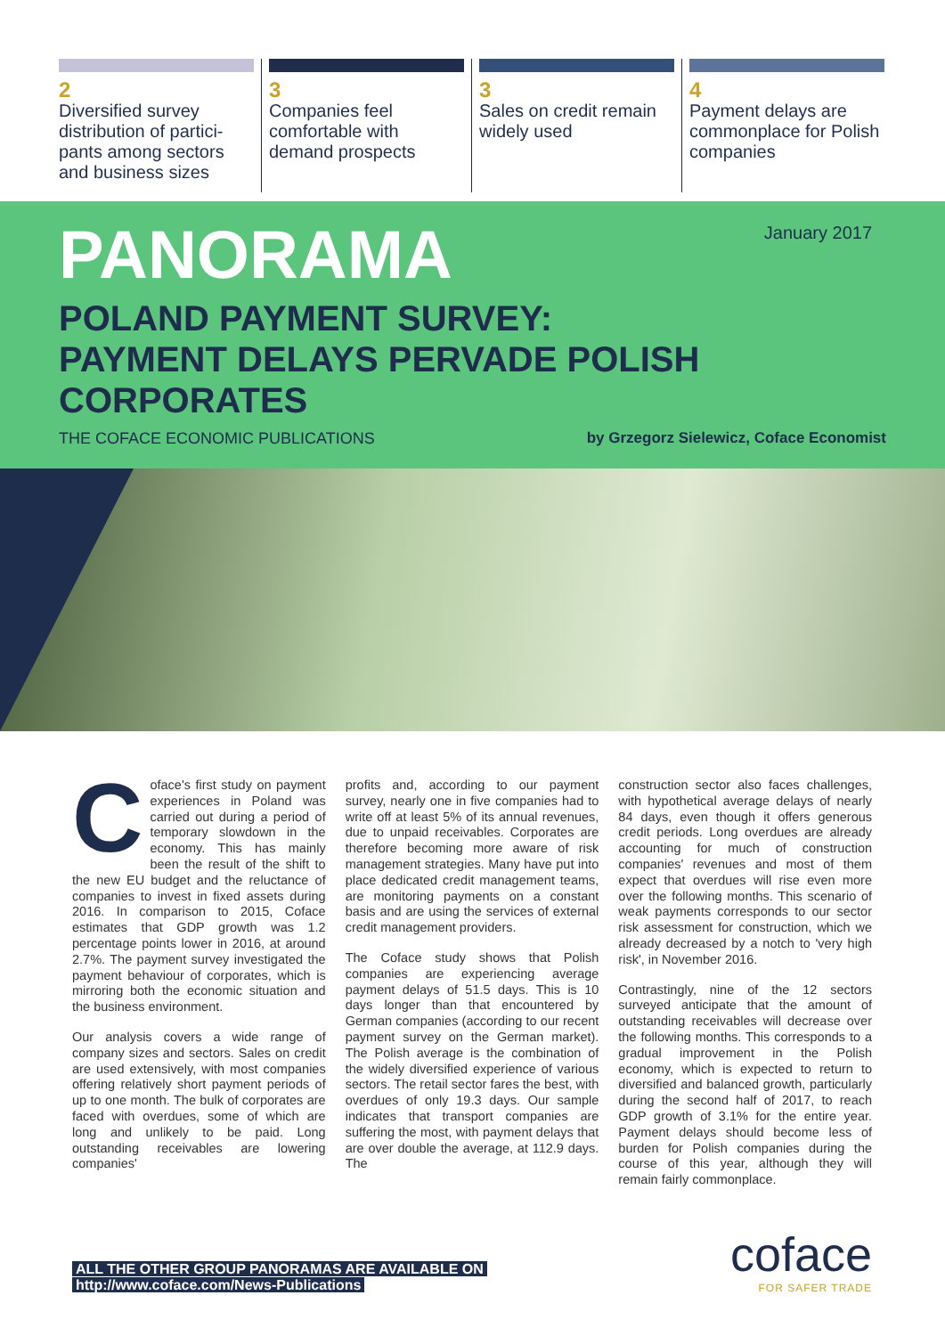2
Diversified survey distribution of partici-pants among sectors and business sizes
3
Companies feel comfortable with demand prospects
3
Sales on credit remain widely used
4
Payment delays are commonplace for Polish companies
PANORAMA
January 2017
POLAND PAYMENT SURVEY:
PAYMENT DELAYS PERVADE POLISH CORPORATES
THE COFACE ECONOMIC PUBLICATIONS by Grzegorz Sielewicz, Coface Economist
Coface's first study on payment experiences in Poland was carried out during a period of temporary slowdown in the economy. This has mainly been the result of the shift to the new EU budget and the reluctance of companies to invest in fixed assets during 2016. In comparison to 2015, Coface estimates that GDP growth was 1.2 percentage points lower in 2016, at around 2.7%. The payment survey investigated the payment behaviour of corporates, which is mirroring both the economic situation and the business environment.
Our analysis covers a wide range of company sizes and sectors. Sales on credit are used extensively, with most companies offering relatively short payment periods of up to one month. The bulk of corporates are faced with overdues, some of which are long and unlikely to be paid. Long outstanding receivables are lowering companies'
profits and, according to our payment survey, nearly one in five companies had to write off at least 5% of its annual revenues, due to unpaid receivables. Corporates are therefore becoming more aware of risk management strategies. Many have put into place dedicated credit management teams, are monitoring payments on a constant basis and are using the services of external credit management providers.
The Coface study shows that Polish companies are experiencing average payment delays of 51.5 days. This is 10 days longer than that encountered by German companies (according to our recent payment survey on the German market). The Polish average is the combination of the widely diversified experience of various sectors. The retail sector fares the best, with overdues of only 19.3 days. Our sample indicates that transport companies are suffering the most, with payment delays that are over double the average, at 112.9 days. The
construction sector also faces challenges, with hypothetical average delays of nearly 84 days, even though it offers generous credit periods. Long overdues are already accounting for much of construction companies' revenues and most of them expect that overdues will rise even more over the following months. This scenario of weak payments corresponds to our sector risk assessment for construction, which we already decreased by a notch to 'very high risk', in November 2016.
Contrastingly, nine of the 12 sectors surveyed anticipate that the amount of outstanding receivables will decrease over the following months. This corresponds to a gradual improvement in the Polish economy, which is expected to return to diversified and balanced growth, particularly during the second half of 2017, to reach GDP growth of 3.1% for the entire year. Payment delays should become less of burden for Polish companies during the course of this year, although they will remain fairly commonplace.
ALL THE OTHER GROUP PANORAMAS ARE AVAILABLE ON
http://www.coface.com/News-Publications
coface
FOR SAFER TRADE